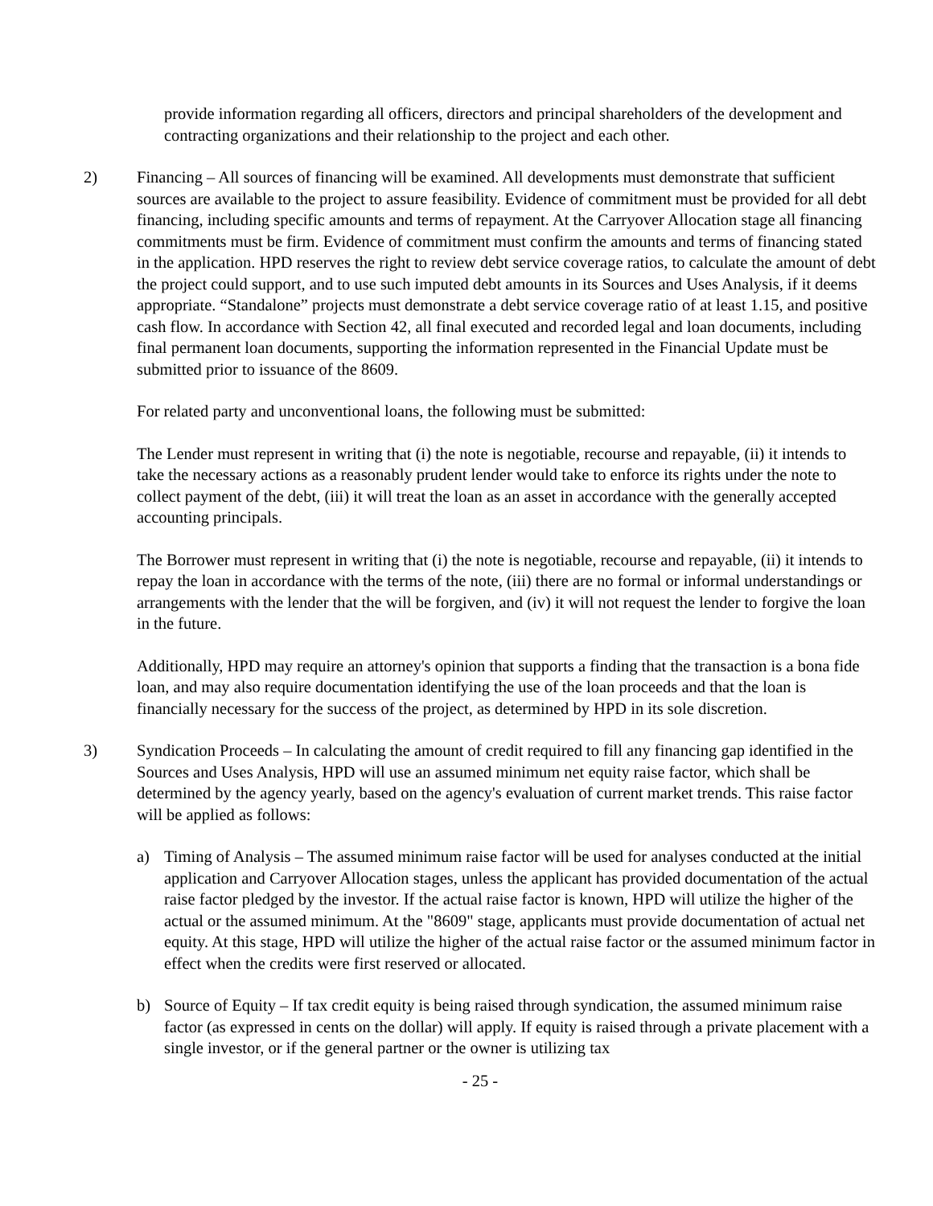provide information regarding all officers, directors and principal shareholders of the development and contracting organizations and their relationship to the project and each other.
2) Financing – All sources of financing will be examined. All developments must demonstrate that sufficient sources are available to the project to assure feasibility. Evidence of commitment must be provided for all debt financing, including specific amounts and terms of repayment. At the Carryover Allocation stage all financing commitments must be firm. Evidence of commitment must confirm the amounts and terms of financing stated in the application. HPD reserves the right to review debt service coverage ratios, to calculate the amount of debt the project could support, and to use such imputed debt amounts in its Sources and Uses Analysis, if it deems appropriate. “Standalone” projects must demonstrate a debt service coverage ratio of at least 1.15, and positive cash flow. In accordance with Section 42, all final executed and recorded legal and loan documents, including final permanent loan documents, supporting the information represented in the Financial Update must be submitted prior to issuance of the 8609.
For related party and unconventional loans, the following must be submitted:
The Lender must represent in writing that (i) the note is negotiable, recourse and repayable, (ii) it intends to take the necessary actions as a reasonably prudent lender would take to enforce its rights under the note to collect payment of the debt, (iii) it will treat the loan as an asset in accordance with the generally accepted accounting principals.
The Borrower must represent in writing that (i) the note is negotiable, recourse and repayable, (ii) it intends to repay the loan in accordance with the terms of the note, (iii) there are no formal or informal understandings or arrangements with the lender that the will be forgiven, and (iv) it will not request the lender to forgive the loan in the future.
Additionally, HPD may require an attorney's opinion that supports a finding that the transaction is a bona fide loan, and may also require documentation identifying the use of the loan proceeds and that the loan is financially necessary for the success of the project, as determined by HPD in its sole discretion.
3) Syndication Proceeds – In calculating the amount of credit required to fill any financing gap identified in the Sources and Uses Analysis, HPD will use an assumed minimum net equity raise factor, which shall be determined by the agency yearly, based on the agency's evaluation of current market trends. This raise factor will be applied as follows:
a) Timing of Analysis – The assumed minimum raise factor will be used for analyses conducted at the initial application and Carryover Allocation stages, unless the applicant has provided documentation of the actual raise factor pledged by the investor. If the actual raise factor is known, HPD will utilize the higher of the actual or the assumed minimum. At the "8609" stage, applicants must provide documentation of actual net equity. At this stage, HPD will utilize the higher of the actual raise factor or the assumed minimum factor in effect when the credits were first reserved or allocated.
b) Source of Equity – If tax credit equity is being raised through syndication, the assumed minimum raise factor (as expressed in cents on the dollar) will apply. If equity is raised through a private placement with a single investor, or if the general partner or the owner is utilizing tax
- 25 -